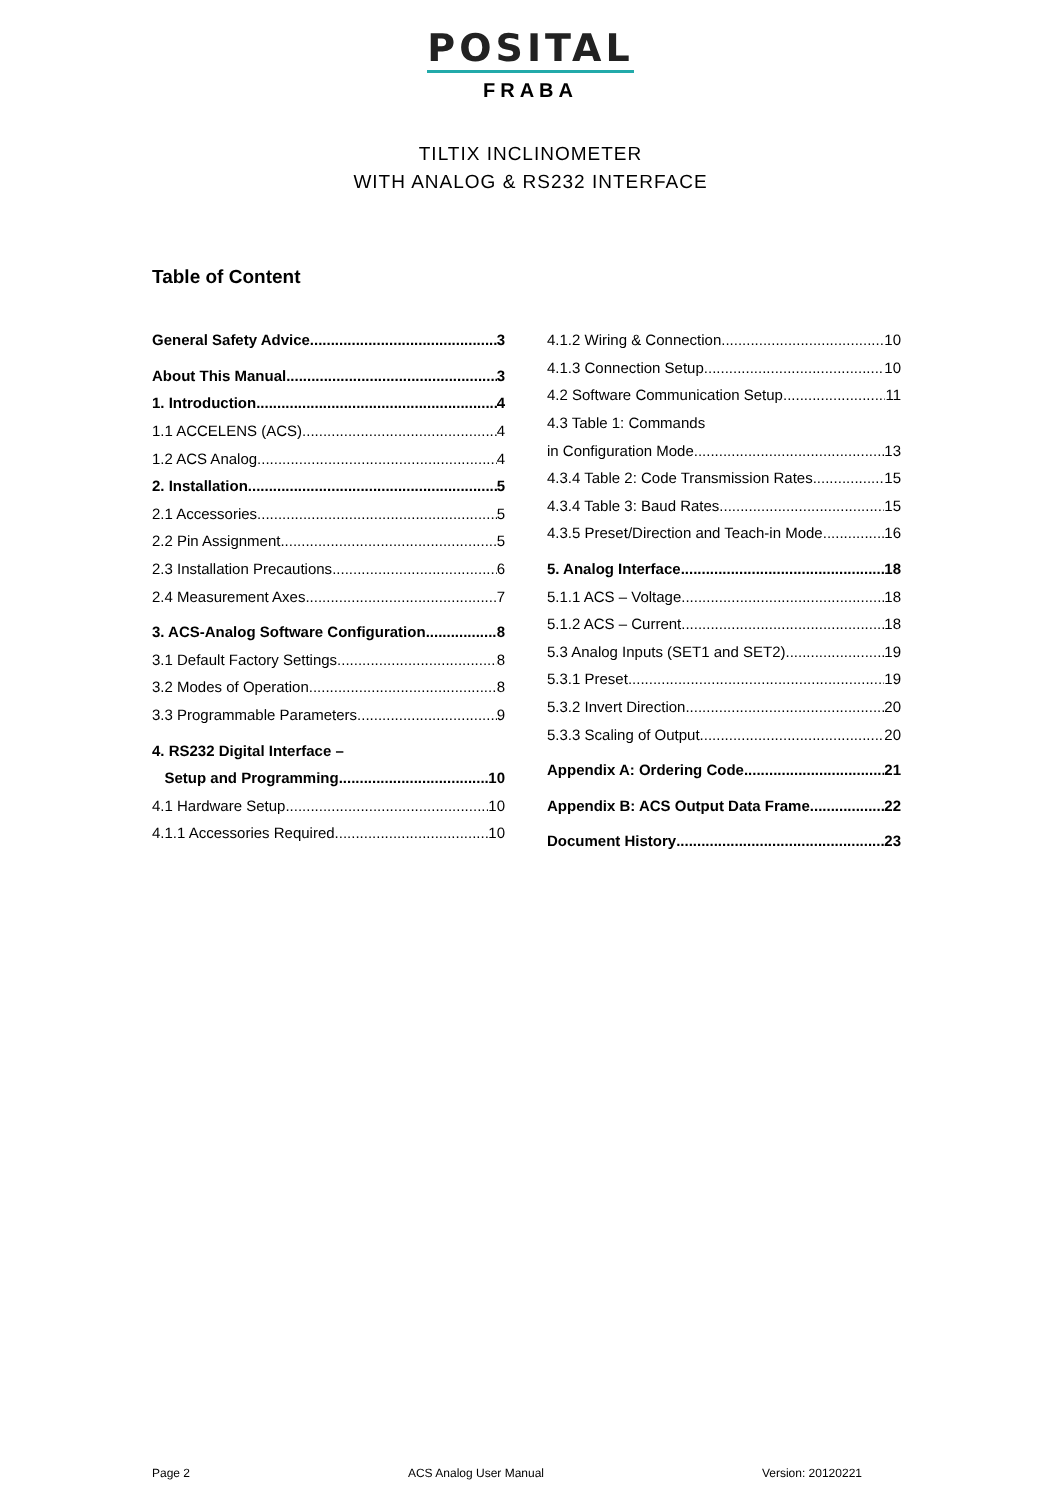POSITAL
FRABA
TILTIX INCLINOMETER
WITH ANALOG & RS232 INTERFACE
Table of Content
General Safety Advice 3
About This Manual 3
1. Introduction 4
1.1 ACCELENS (ACS) 4
1.2 ACS Analog 4
2. Installation 5
2.1 Accessories 5
2.2 Pin Assignment 5
2.3 Installation Precautions 6
2.4 Measurement Axes 7
3. ACS-Analog Software Configuration 8
3.1 Default Factory Settings 8
3.2 Modes of Operation 8
3.3 Programmable Parameters 9
4. RS232 Digital Interface –
Setup and Programming 10
4.1 Hardware Setup 10
4.1.1 Accessories Required 10
4.1.2 Wiring & Connection 10
4.1.3 Connection Setup 10
4.2 Software Communication Setup 11
4.3 Table 1: Commands
in Configuration Mode 13
4.3.4 Table 2: Code Transmission Rates 15
4.3.4 Table 3: Baud Rates 15
4.3.5 Preset/Direction and Teach-in Mode 16
5. Analog Interface 18
5.1.1 ACS – Voltage 18
5.1.2 ACS – Current 18
5.3 Analog Inputs (SET1 and SET2) 19
5.3.1 Preset 19
5.3.2 Invert Direction 20
5.3.3 Scaling of Output 20
Appendix A: Ordering Code 21
Appendix B: ACS Output Data Frame 22
Document History 23
Page 2 ACS Analog User Manual Version: 20120221